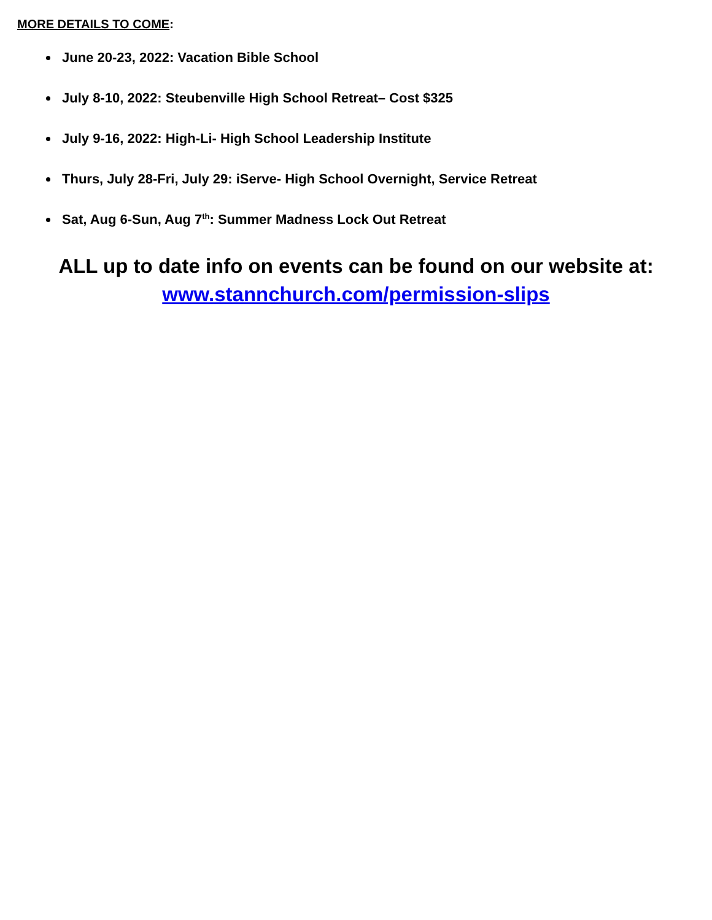MORE DETAILS TO COME:
June 20-23, 2022: Vacation Bible School
July 8-10, 2022: Steubenville High School Retreat– Cost $325
July 9-16, 2022: High-Li- High School Leadership Institute
Thurs, July 28-Fri, July 29: iServe- High School Overnight, Service Retreat
Sat, Aug 6-Sun, Aug 7<sup>th</sup>: Summer Madness Lock Out Retreat
ALL up to date info on events can be found on our website at:
www.stannchurch.com/permission-slips